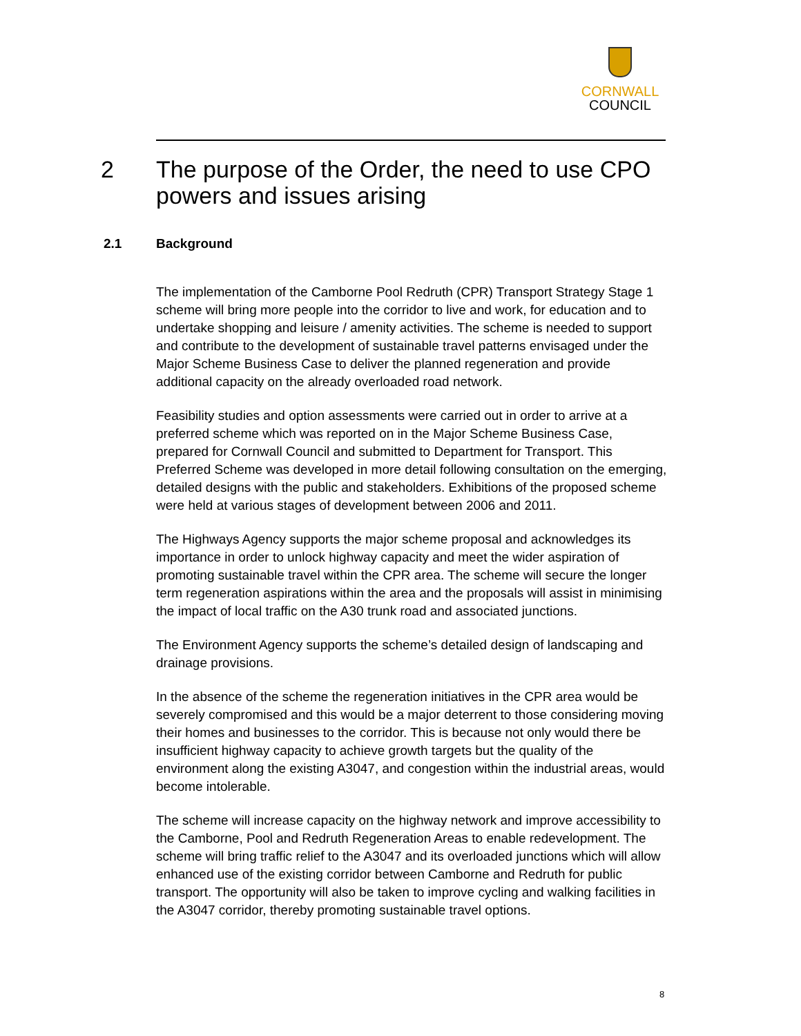CORNWALL
COUNCIL
2 The purpose of the Order, the need to use CPO
powers and issues arising
2.1 Background
The implementation of the Camborne Pool Redruth (CPR) Transport Strategy Stage 1 scheme will bring more people into the corridor to live and work, for education and to undertake shopping and leisure / amenity activities. The scheme is needed to support and contribute to the development of sustainable travel patterns envisaged under the Major Scheme Business Case to deliver the planned regeneration and provide additional capacity on the already overloaded road network.
Feasibility studies and option assessments were carried out in order to arrive at a preferred scheme which was reported on in the Major Scheme Business Case, prepared for Cornwall Council and submitted to Department for Transport. This Preferred Scheme was developed in more detail following consultation on the emerging, detailed designs with the public and stakeholders. Exhibitions of the proposed scheme were held at various stages of development between 2006 and 2011.
The Highways Agency supports the major scheme proposal and acknowledges its importance in order to unlock highway capacity and meet the wider aspiration of promoting sustainable travel within the CPR area. The scheme will secure the longer term regeneration aspirations within the area and the proposals will assist in minimising the impact of local traffic on the A30 trunk road and associated junctions.
The Environment Agency supports the scheme’s detailed design of landscaping and drainage provisions.
In the absence of the scheme the regeneration initiatives in the CPR area would be severely compromised and this would be a major deterrent to those considering moving their homes and businesses to the corridor. This is because not only would there be insufficient highway capacity to achieve growth targets but the quality of the environment along the existing A3047, and congestion within the industrial areas, would become intolerable.
The scheme will increase capacity on the highway network and improve accessibility to the Camborne, Pool and Redruth Regeneration Areas to enable redevelopment. The scheme will bring traffic relief to the A3047 and its overloaded junctions which will allow enhanced use of the existing corridor between Camborne and Redruth for public transport. The opportunity will also be taken to improve cycling and walking facilities in the A3047 corridor, thereby promoting sustainable travel options.
8